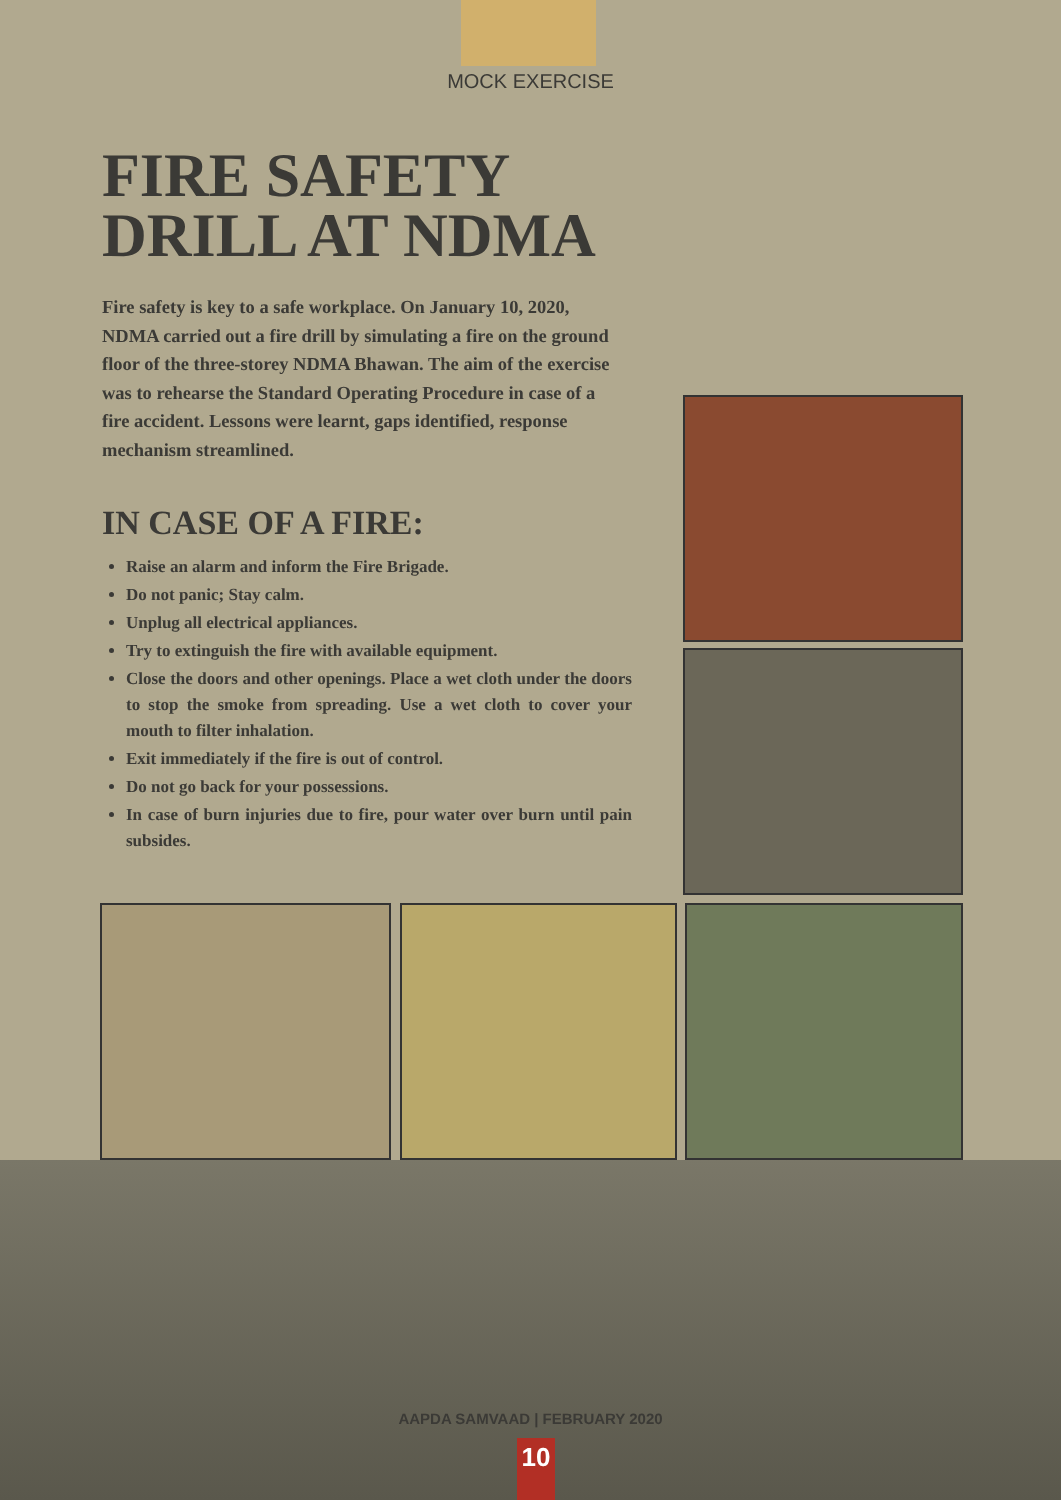MOCK EXERCISE
FIRE SAFETY
DRILL AT NDMA
Fire safety is key to a safe workplace. On January 10, 2020, NDMA carried out a fire drill by simulating a fire on the ground floor of the three-storey NDMA Bhawan. The aim of the exercise was to rehearse the Standard Operating Procedure in case of a fire accident. Lessons were learnt, gaps identified, response mechanism streamlined.
IN CASE OF A FIRE:
Raise an alarm and inform the Fire Brigade.
Do not panic; Stay calm.
Unplug all electrical appliances.
Try to extinguish the fire with available equipment.
Close the doors and other openings. Place a wet cloth under the doors to stop the smoke from spreading. Use a wet cloth to cover your mouth to filter inhalation.
Exit immediately if the fire is out of control.
Do not go back for your possessions.
In case of burn injuries due to fire, pour water over burn until pain subsides.
AAPDA SAMVAAD | FEBRUARY 2020
10